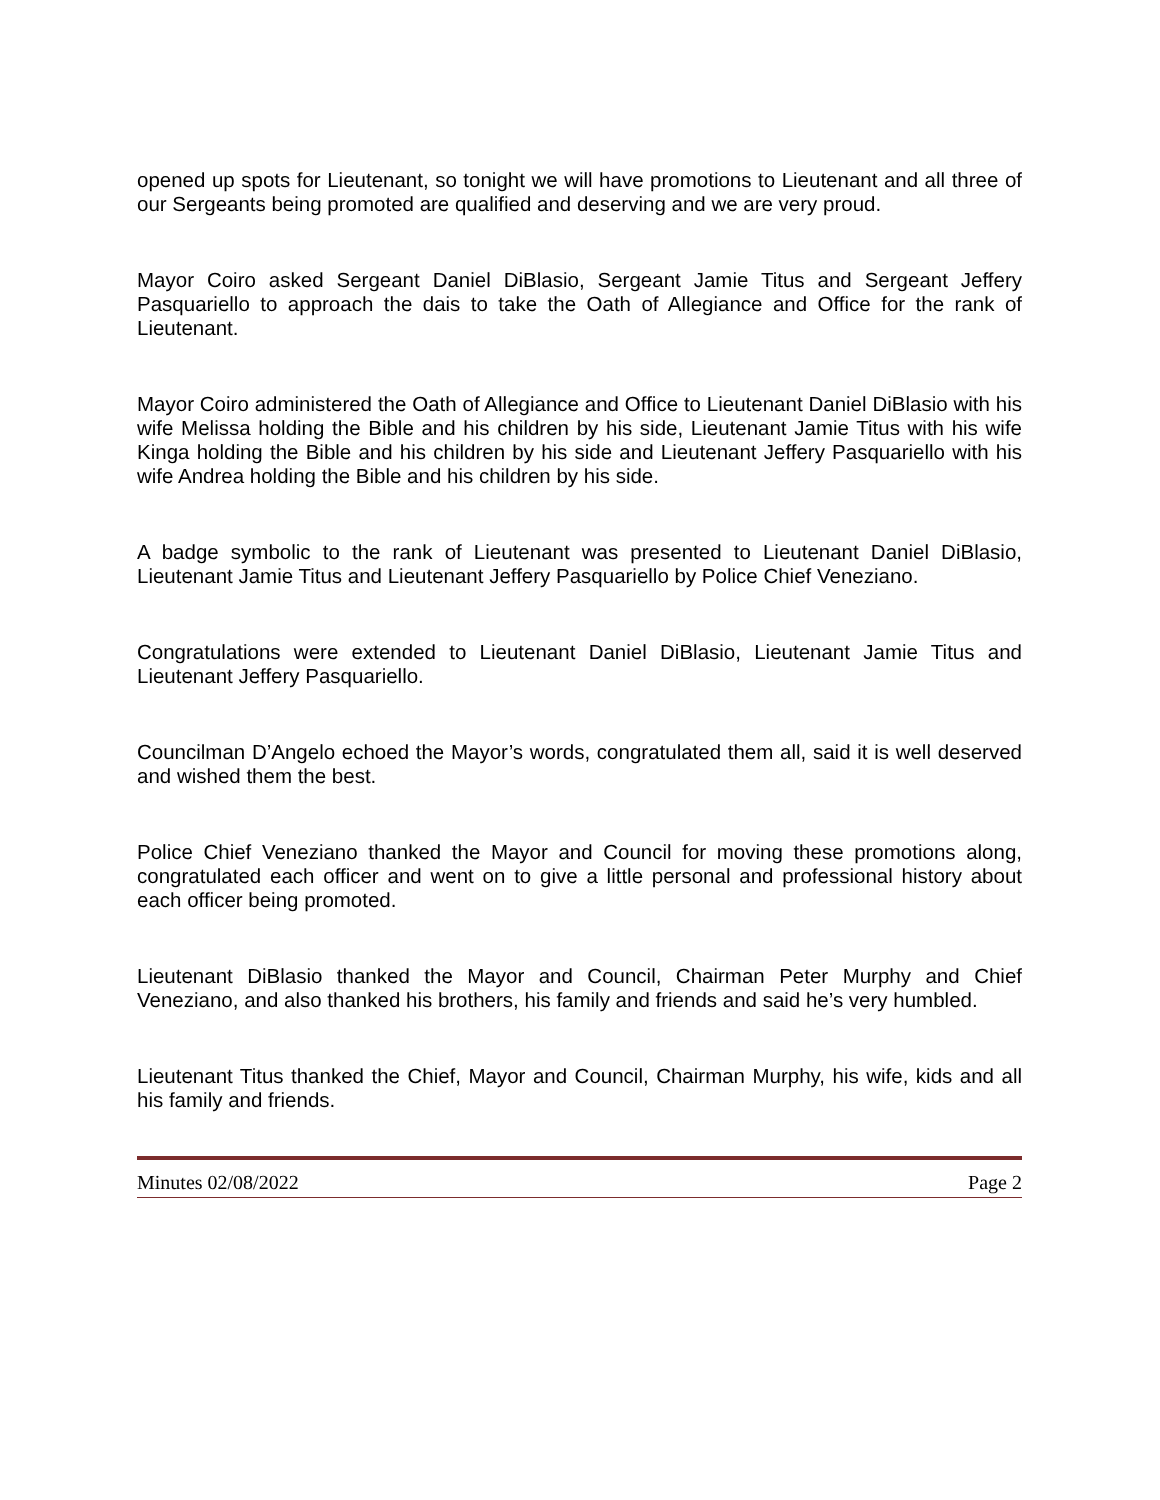opened up spots for Lieutenant, so tonight we will have promotions to Lieutenant and all three of our Sergeants being promoted are qualified and deserving and we are very proud.
Mayor Coiro asked Sergeant Daniel DiBlasio, Sergeant Jamie Titus and Sergeant Jeffery Pasquariello to approach the dais to take the Oath of Allegiance and Office for the rank of Lieutenant.
Mayor Coiro administered the Oath of Allegiance and Office to Lieutenant Daniel DiBlasio with his wife Melissa holding the Bible and his children by his side, Lieutenant Jamie Titus with his wife Kinga holding the Bible and his children by his side and Lieutenant Jeffery Pasquariello with his wife Andrea holding the Bible and his children by his side.
A badge symbolic to the rank of Lieutenant was presented to Lieutenant Daniel DiBlasio, Lieutenant Jamie Titus and Lieutenant Jeffery Pasquariello by Police Chief Veneziano.
Congratulations were extended to Lieutenant Daniel DiBlasio, Lieutenant Jamie Titus and Lieutenant Jeffery Pasquariello.
Councilman D’Angelo echoed the Mayor’s words, congratulated them all, said it is well deserved and wished them the best.
Police Chief Veneziano thanked the Mayor and Council for moving these promotions along, congratulated each officer and went on to give a little personal and professional history about each officer being promoted.
Lieutenant DiBlasio thanked the Mayor and Council, Chairman Peter Murphy and Chief Veneziano, and also thanked his brothers, his family and friends and said he’s very humbled.
Lieutenant Titus thanked the Chief, Mayor and Council, Chairman Murphy, his wife, kids and all his family and friends.
Minutes 02/08/2022 Page 2